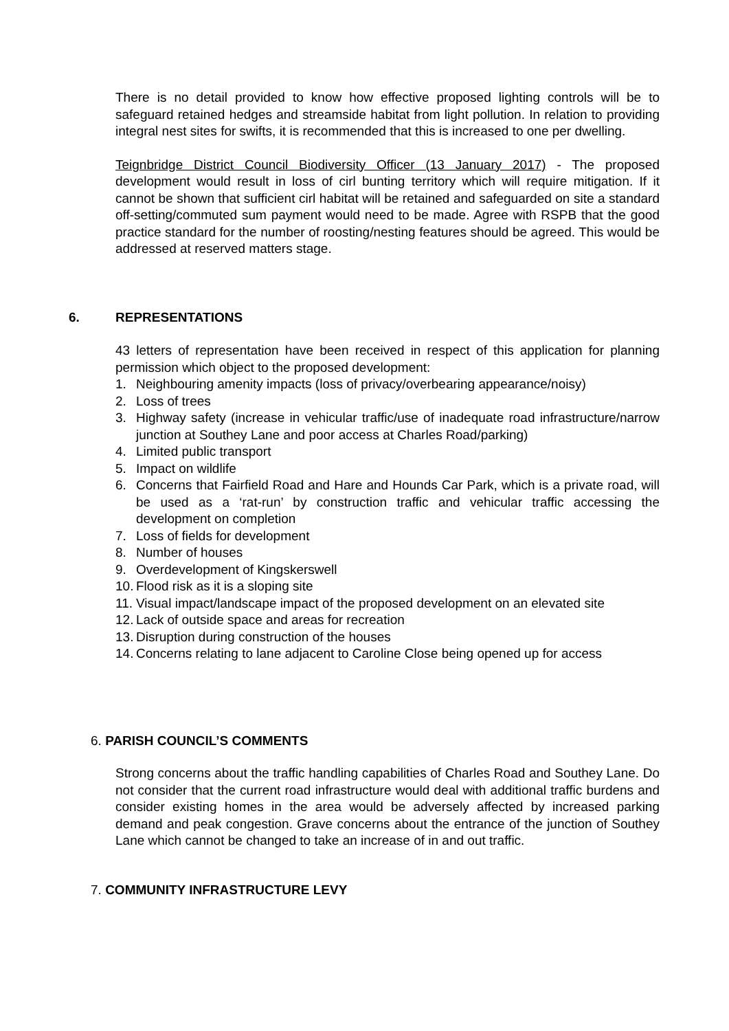There is no detail provided to know how effective proposed lighting controls will be to safeguard retained hedges and streamside habitat from light pollution. In relation to providing integral nest sites for swifts, it is recommended that this is increased to one per dwelling.
Teignbridge District Council Biodiversity Officer (13 January 2017) - The proposed development would result in loss of cirl bunting territory which will require mitigation. If it cannot be shown that sufficient cirl habitat will be retained and safeguarded on site a standard off-setting/commuted sum payment would need to be made. Agree with RSPB that the good practice standard for the number of roosting/nesting features should be agreed. This would be addressed at reserved matters stage.
6. REPRESENTATIONS
43 letters of representation have been received in respect of this application for planning permission which object to the proposed development:
1. Neighbouring amenity impacts (loss of privacy/overbearing appearance/noisy)
2. Loss of trees
3. Highway safety (increase in vehicular traffic/use of inadequate road infrastructure/narrow junction at Southey Lane and poor access at Charles Road/parking)
4. Limited public transport
5. Impact on wildlife
6. Concerns that Fairfield Road and Hare and Hounds Car Park, which is a private road, will be used as a ‘rat-run’ by construction traffic and vehicular traffic accessing the development on completion
7. Loss of fields for development
8. Number of houses
9. Overdevelopment of Kingskerswell
10. Flood risk as it is a sloping site
11. Visual impact/landscape impact of the proposed development on an elevated site
12. Lack of outside space and areas for recreation
13. Disruption during construction of the houses
14. Concerns relating to lane adjacent to Caroline Close being opened up for access
6. PARISH COUNCIL’S COMMENTS
Strong concerns about the traffic handling capabilities of Charles Road and Southey Lane. Do not consider that the current road infrastructure would deal with additional traffic burdens and consider existing homes in the area would be adversely affected by increased parking demand and peak congestion. Grave concerns about the entrance of the junction of Southey Lane which cannot be changed to take an increase of in and out traffic.
7. COMMUNITY INFRASTRUCTURE LEVY